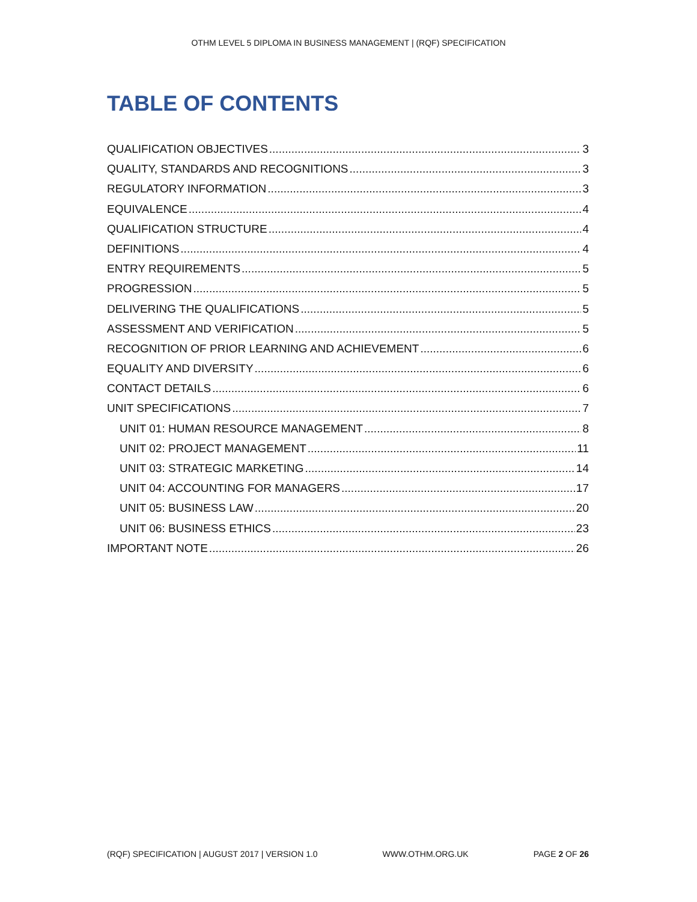OTHM LEVEL 5 DIPLOMA IN BUSINESS MANAGEMENT | (RQF) SPECIFICATION
TABLE OF CONTENTS
QUALIFICATION OBJECTIVES 3
QUALITY, STANDARDS AND RECOGNITIONS 3
REGULATORY INFORMATION 3
EQUIVALENCE 4
QUALIFICATION STRUCTURE 4
DEFINITIONS 4
ENTRY REQUIREMENTS 5
PROGRESSION 5
DELIVERING THE QUALIFICATIONS 5
ASSESSMENT AND VERIFICATION 5
RECOGNITION OF PRIOR LEARNING AND ACHIEVEMENT 6
EQUALITY AND DIVERSITY 6
CONTACT DETAILS 6
UNIT SPECIFICATIONS 7
UNIT 01: HUMAN RESOURCE MANAGEMENT 8
UNIT 02: PROJECT MANAGEMENT 11
UNIT 03: STRATEGIC MARKETING 14
UNIT 04: ACCOUNTING FOR MANAGERS 17
UNIT 05: BUSINESS LAW 20
UNIT 06: BUSINESS ETHICS 23
IMPORTANT NOTE 26
(RQF) SPECIFICATION | AUGUST 2017 | VERSION 1.0 WWW.OTHM.ORG.UK PAGE 2 OF 26